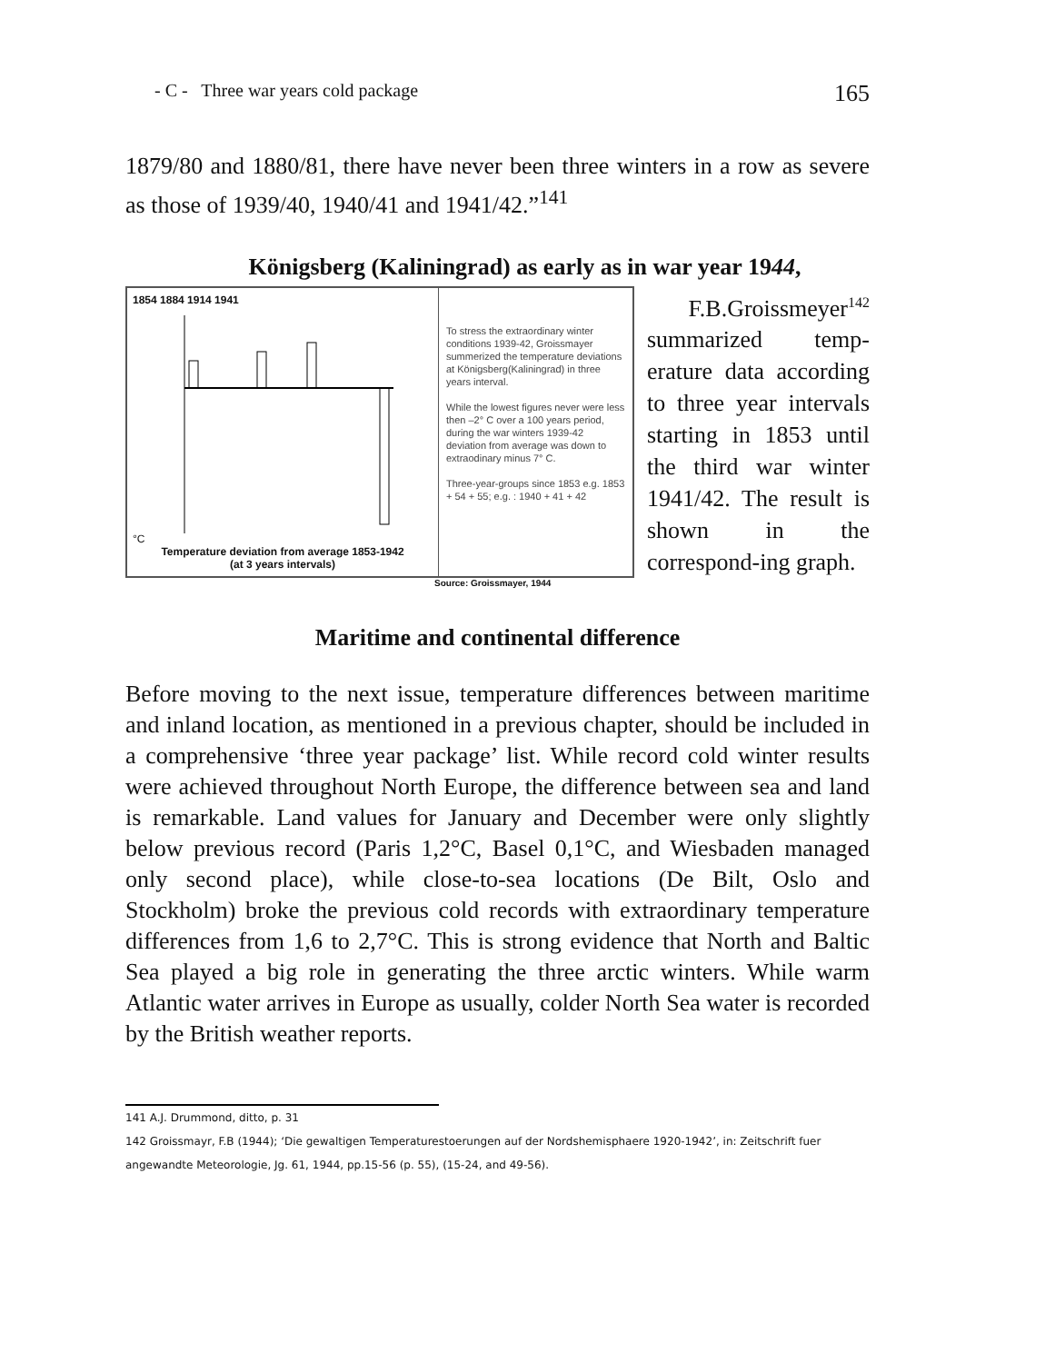- C - Three war years cold package 165
1879/80 and 1880/81, there have never been three winters in a row as severe as those of 1939/40, 1940/41 and 1941/42.”<sup>141</sup>
Königsberg (Kaliningrad) as early as in war year 1944,
1854 1884 1914 1941
°C
Temperature deviation from average 1853-1942
(at 3 years intervals)
To stress the extraordinary winter conditions 1939-42, Groissmayer summerized the temperature deviations at Königsberg(Kaliningrad) in three years interval.
While the lowest figures never were less then –2° C over a 100 years period, during the war winters 1939-42 deviation from average was down to extraodinary minus 7° C.
Three-year-groups since 1853 e.g. 1853 + 54 + 55; e.g. : 1940 + 41 + 42
Source: Groissmayer, 1944
F.B.Groissmeyer<sup>142</sup> summarized temp-erature data according to three year intervals starting in 1853 until the third war winter 1941/42. The result is shown in the correspond-ing graph.
Maritime and continental difference
Before moving to the next issue, temperature differences between maritime and inland location, as mentioned in a previous chapter, should be included in a comprehensive ‘three year package’ list. While record cold winter results were achieved throughout North Europe, the difference between sea and land is remarkable. Land values for January and December were only slightly below previous record (Paris 1,2°C, Basel 0,1°C, and Wiesbaden managed only second place), while close-to-sea locations (De Bilt, Oslo and Stockholm) broke the previous cold records with extraordinary temperature differences from 1,6 to 2,7°C. This is strong evidence that North and Baltic Sea played a big role in generating the three arctic winters. While warm Atlantic water arrives in Europe as usually, colder North Sea water is recorded by the British weather reports.
141 A.J. Drummond, ditto, p. 31
142 Groissmayr, F.B (1944); ‘Die gewaltigen Temperaturestoerungen auf der Nordshemisphaere 1920-1942’, in: Zeitschrift fuer angewandte Meteorologie, Jg. 61, 1944, pp.15-56 (p. 55), (15-24, and 49-56).